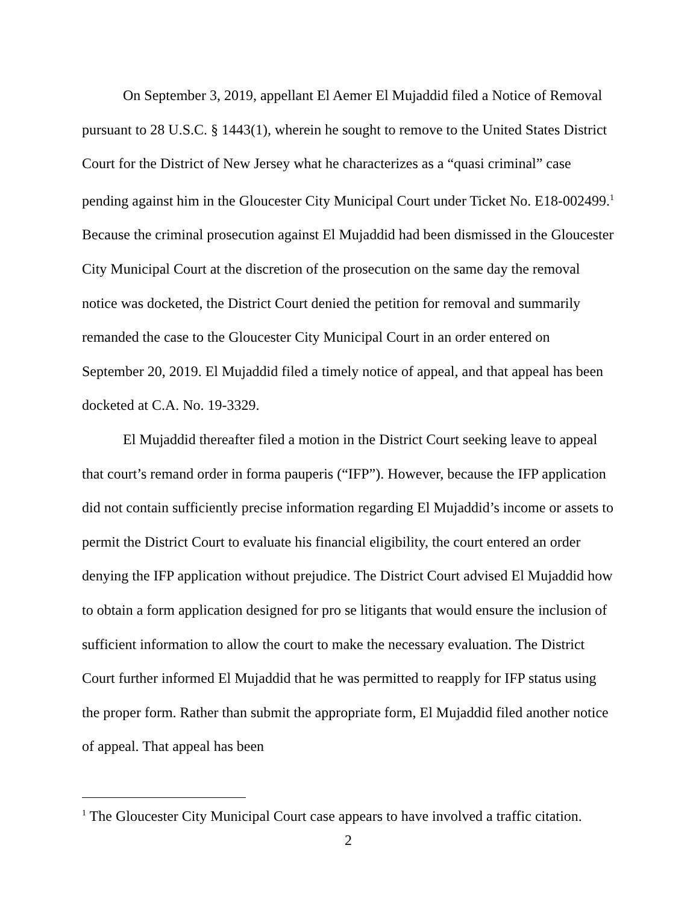On September 3, 2019, appellant El Aemer El Mujaddid filed a Notice of Removal pursuant to 28 U.S.C. § 1443(1), wherein he sought to remove to the United States District Court for the District of New Jersey what he characterizes as a “quasi criminal” case pending against him in the Gloucester City Municipal Court under Ticket No. E18-002499.<sup>1</sup> Because the criminal prosecution against El Mujaddid had been dismissed in the Gloucester City Municipal Court at the discretion of the prosecution on the same day the removal notice was docketed, the District Court denied the petition for removal and summarily remanded the case to the Gloucester City Municipal Court in an order entered on September 20, 2019. El Mujaddid filed a timely notice of appeal, and that appeal has been docketed at C.A. No. 19-3329.
El Mujaddid thereafter filed a motion in the District Court seeking leave to appeal that court’s remand order in forma pauperis (“IFP”). However, because the IFP application did not contain sufficiently precise information regarding El Mujaddid’s income or assets to permit the District Court to evaluate his financial eligibility, the court entered an order denying the IFP application without prejudice. The District Court advised El Mujaddid how to obtain a form application designed for pro se litigants that would ensure the inclusion of sufficient information to allow the court to make the necessary evaluation. The District Court further informed El Mujaddid that he was permitted to reapply for IFP status using the proper form. Rather than submit the appropriate form, El Mujaddid filed another notice of appeal. That appeal has been
<sup>1</sup> The Gloucester City Municipal Court case appears to have involved a traffic citation.
2